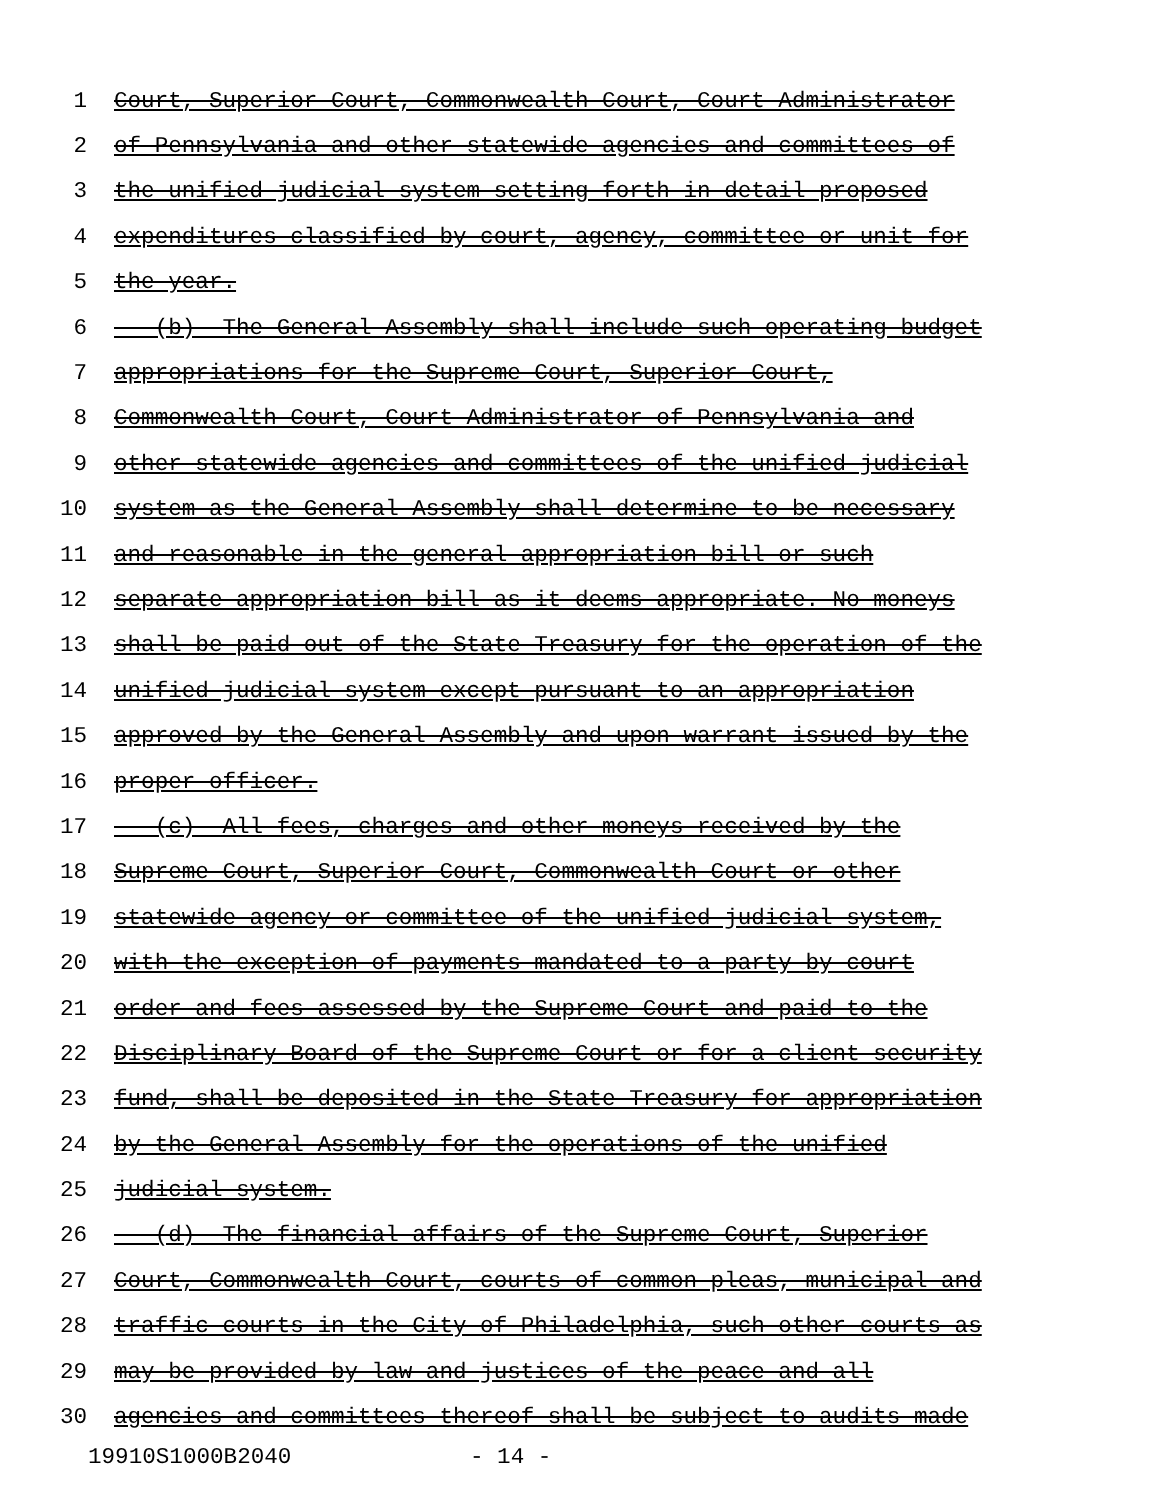1 Court, Superior Court, Commonwealth Court, Court Administrator
2 of Pennsylvania and other statewide agencies and committees of
3 the unified judicial system setting forth in detail proposed
4 expenditures classified by court, agency, committee or unit for
5 the year.
6 (b) The General Assembly shall include such operating budget
7 appropriations for the Supreme Court, Superior Court,
8 Commonwealth Court, Court Administrator of Pennsylvania and
9 other statewide agencies and committees of the unified judicial
10 system as the General Assembly shall determine to be necessary
11 and reasonable in the general appropriation bill or such
12 separate appropriation bill as it deems appropriate. No moneys
13 shall be paid out of the State Treasury for the operation of the
14 unified judicial system except pursuant to an appropriation
15 approved by the General Assembly and upon warrant issued by the
16 proper officer.
17 (c) All fees, charges and other moneys received by the
18 Supreme Court, Superior Court, Commonwealth Court or other
19 statewide agency or committee of the unified judicial system,
20 with the exception of payments mandated to a party by court
21 order and fees assessed by the Supreme Court and paid to the
22 Disciplinary Board of the Supreme Court or for a client security
23 fund, shall be deposited in the State Treasury for appropriation
24 by the General Assembly for the operations of the unified
25 judicial system.
26 (d) The financial affairs of the Supreme Court, Superior
27 Court, Commonwealth Court, courts of common pleas, municipal and
28 traffic courts in the City of Philadelphia, such other courts as
29 may be provided by law and justices of the peace and all
30 agencies and committees thereof shall be subject to audits made
19910S1000B2040 - 14 -